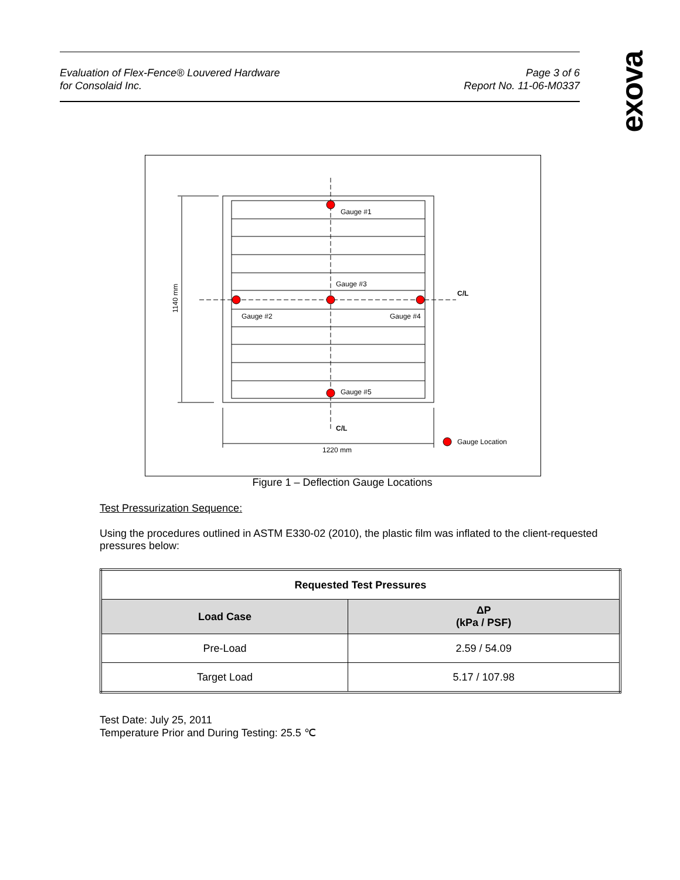Evaluation of Flex-Fence® Louvered Hardware
for Consolaid Inc.
Page 3 of 6
Report No. 11-06-M0337
exova
Gauge #1
Gauge #3
Gauge #2
Gauge #4
Gauge #5
C/L
C/L
Gauge Location
1220 mm
1140 mm
Figure 1 – Deflection Gauge Locations
Test Pressurization Sequence:
Using the procedures outlined in ASTM E330-02 (2010), the plastic film was inflated to the client-requested pressures below:
| Requested Test Pressures | |
| --- | --- |
| Load Case | ΔP (kPa / PSF) |
| Pre-Load | 2.59 / 54.09 |
| Target Load | 5.17 / 107.98 |
Test Date: July 25, 2011
Temperature Prior and During Testing: 25.5 ℃